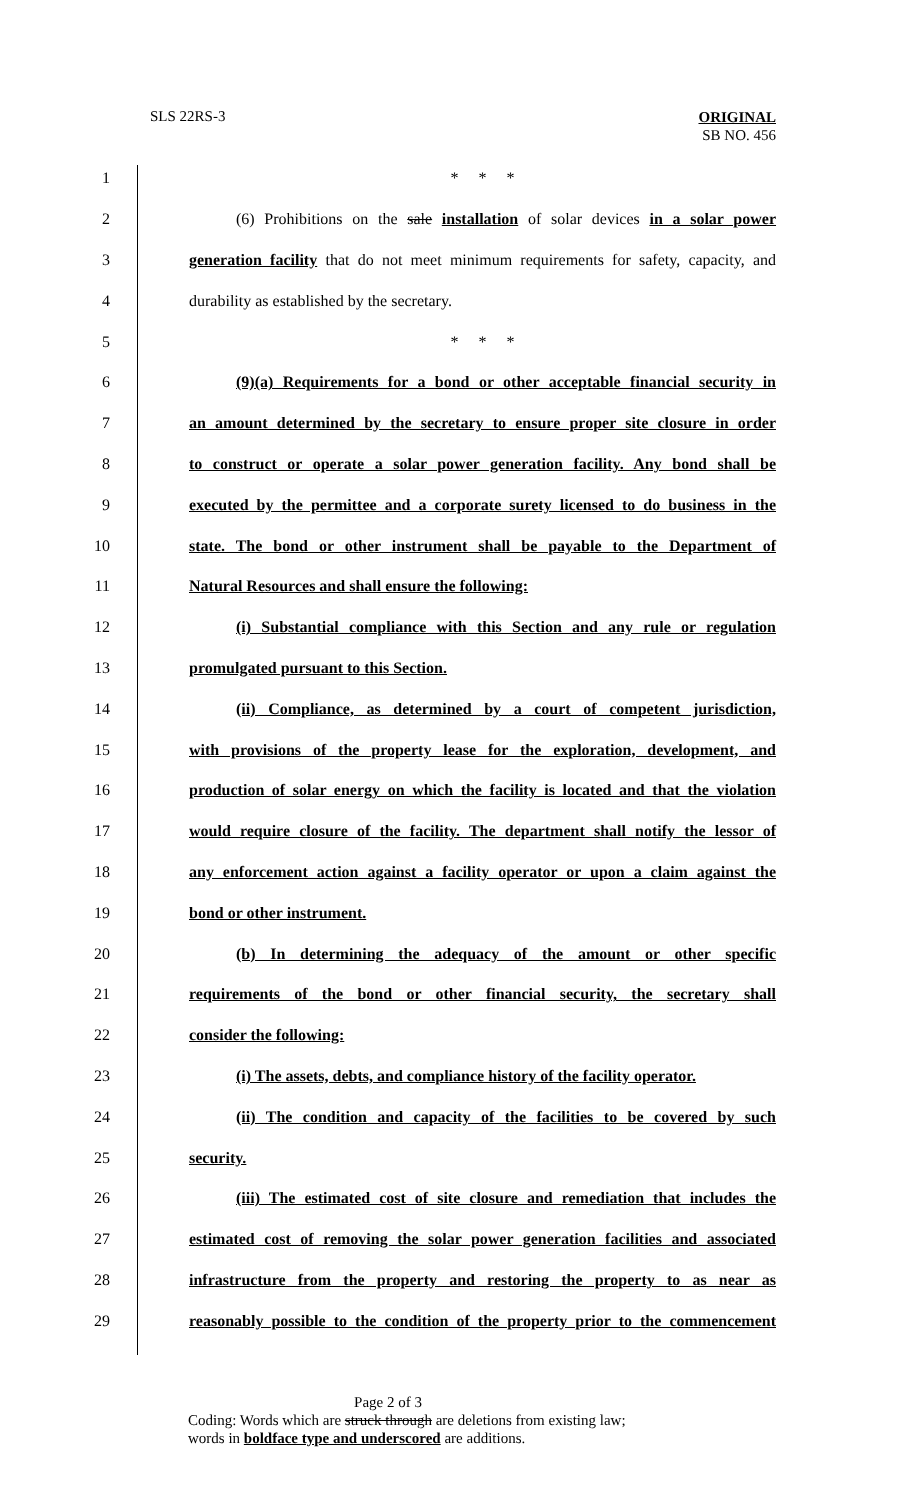SLS 22RS-3
ORIGINAL
SB NO. 456
1 * * *
2 (6) Prohibitions on the sale installation of solar devices in a solar power
3 generation facility that do not meet minimum requirements for safety, capacity, and
4 durability as established by the secretary.
5 * * *
6 (9)(a) Requirements for a bond or other acceptable financial security in
7 an amount determined by the secretary to ensure proper site closure in order
8 to construct or operate a solar power generation facility. Any bond shall be
9 executed by the permittee and a corporate surety licensed to do business in the
10 state. The bond or other instrument shall be payable to the Department of
11 Natural Resources and shall ensure the following:
12 (i) Substantial compliance with this Section and any rule or regulation
13 promulgated pursuant to this Section.
14 (ii) Compliance, as determined by a court of competent jurisdiction,
15 with provisions of the property lease for the exploration, development, and
16 production of solar energy on which the facility is located and that the violation
17 would require closure of the facility. The department shall notify the lessor of
18 any enforcement action against a facility operator or upon a claim against the
19 bond or other instrument.
20 (b) In determining the adequacy of the amount or other specific
21 requirements of the bond or other financial security, the secretary shall
22 consider the following:
23 (i) The assets, debts, and compliance history of the facility operator.
24 (ii) The condition and capacity of the facilities to be covered by such
25 security.
26 (iii) The estimated cost of site closure and remediation that includes the
27 estimated cost of removing the solar power generation facilities and associated
28 infrastructure from the property and restoring the property to as near as
29 reasonably possible to the condition of the property prior to the commencement
Page 2 of 3
Coding: Words which are struck through are deletions from existing law;
words in boldface type and underscored are additions.